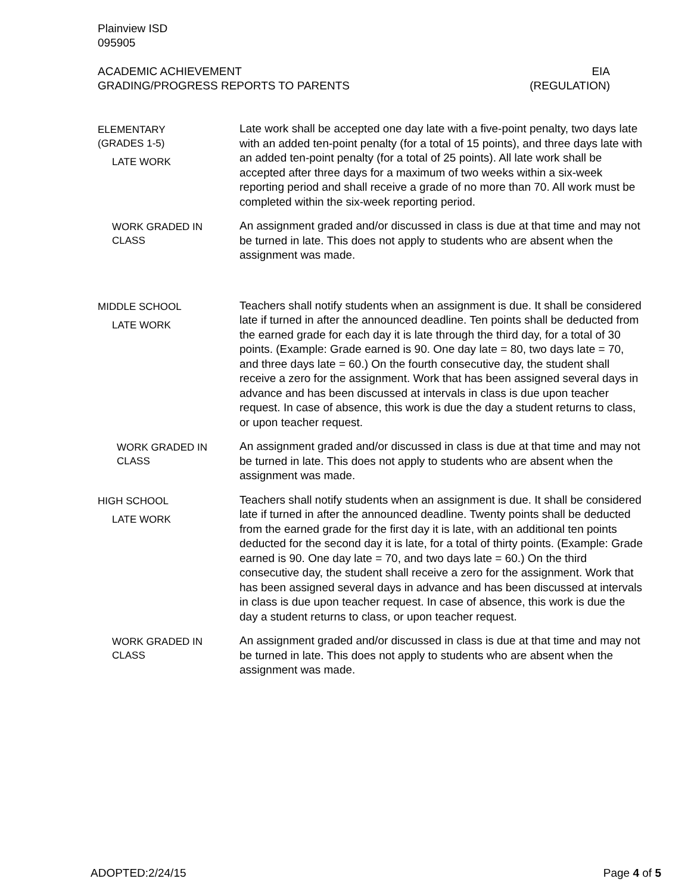Plainview ISD
095905
ACADEMIC ACHIEVEMENT
GRADING/PROGRESS REPORTS TO PARENTS
EIA
(REGULATION)
ELEMENTARY
(GRADES 1-5)
LATE WORK
Late work shall be accepted one day late with a five-point penalty, two days late with an added ten-point penalty (for a total of 15 points), and three days late with an added ten-point penalty (for a total of 25 points). All late work shall be accepted after three days for a maximum of two weeks within a six-week reporting period and shall receive a grade of no more than 70. All work must be completed within the six-week reporting period.
WORK GRADED IN
CLASS
An assignment graded and/or discussed in class is due at that time and may not be turned in late. This does not apply to students who are absent when the assignment was made.
MIDDLE SCHOOL
LATE WORK
Teachers shall notify students when an assignment is due. It shall be considered late if turned in after the announced deadline. Ten points shall be deducted from the earned grade for each day it is late through the third day, for a total of 30 points. (Example: Grade earned is 90. One day late = 80, two days late = 70, and three days late = 60.) On the fourth consecutive day, the student shall receive a zero for the assignment. Work that has been assigned several days in advance and has been discussed at intervals in class is due upon teacher request. In case of absence, this work is due the day a student returns to class, or upon teacher request.
WORK GRADED IN
CLASS
An assignment graded and/or discussed in class is due at that time and may not be turned in late. This does not apply to students who are absent when the assignment was made.
HIGH SCHOOL
LATE WORK
Teachers shall notify students when an assignment is due. It shall be considered late if turned in after the announced deadline. Twenty points shall be deducted from the earned grade for the first day it is late, with an additional ten points deducted for the second day it is late, for a total of thirty points. (Example: Grade earned is 90. One day late = 70, and two days late = 60.) On the third consecutive day, the student shall receive a zero for the assignment. Work that has been assigned several days in advance and has been discussed at intervals in class is due upon teacher request. In case of absence, this work is due the day a student returns to class, or upon teacher request.
WORK GRADED IN
CLASS
An assignment graded and/or discussed in class is due at that time and may not be turned in late. This does not apply to students who are absent when the assignment was made.
ADOPTED:2/24/15 Page 4 of 5